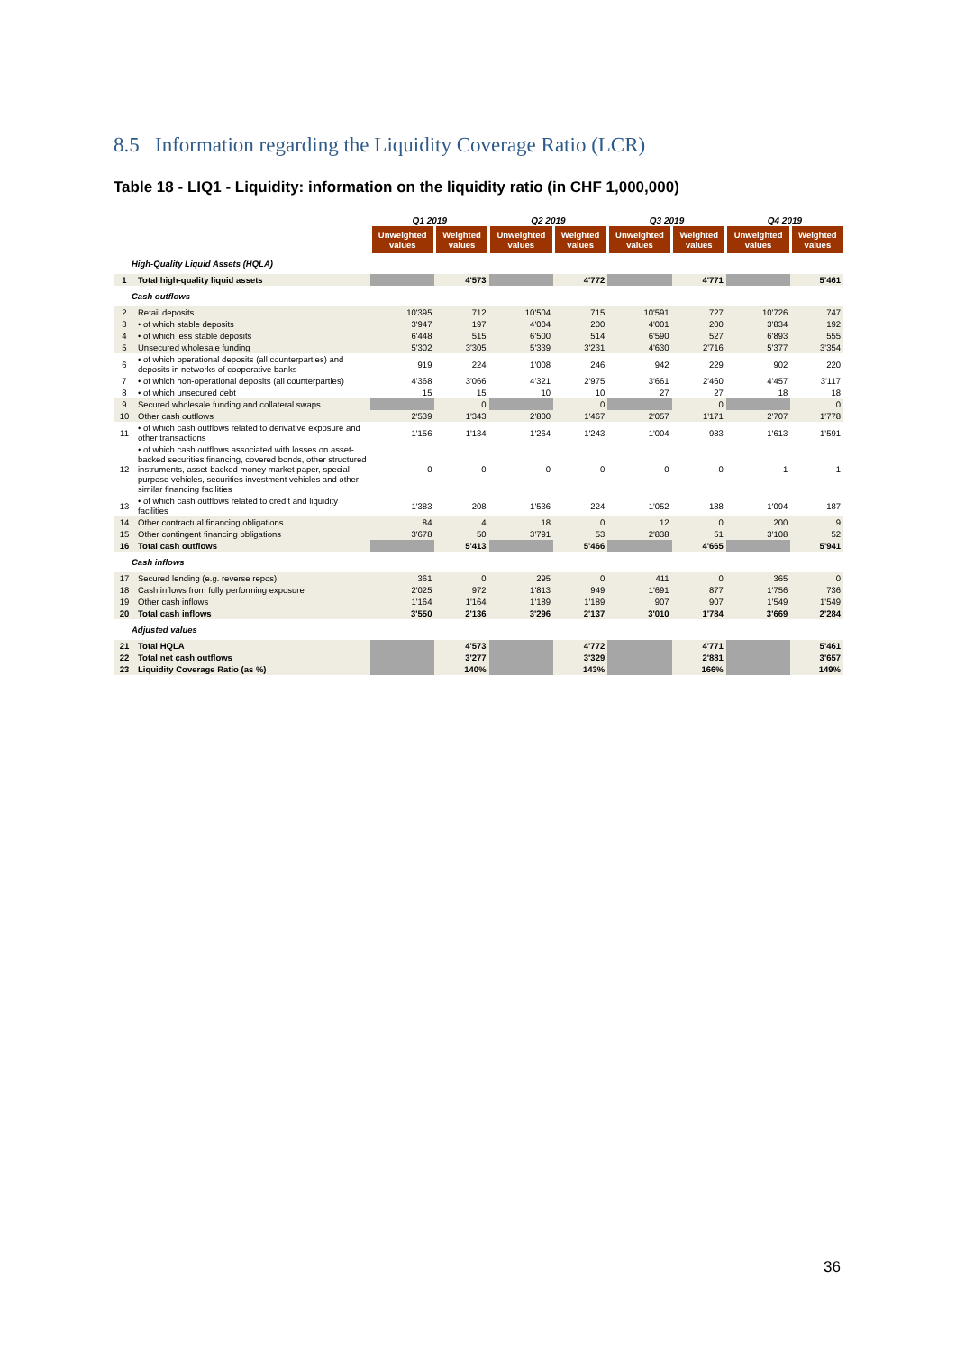8.5 Information regarding the Liquidity Coverage Ratio (LCR)
Table 18 - LIQ1 - Liquidity: information on the liquidity ratio (in CHF 1,000,000)
| | | Q1 2019 | | Q2 2019 | | Q3 2019 | | Q4 2019 | |
| --- | --- | --- | --- | --- | --- | --- | --- | --- | --- |
| | | Unweighted values | Weighted values | Unweighted values | Weighted values | Unweighted values | Weighted values | Unweighted values | Weighted values |
| High-Quality Liquid Assets (HQLA) | | | | | | | | | |
| 1 | Total high-quality liquid assets | | 4'573 | | 4'772 | | 4'771 | | 5'461 |
| Cash outflows | | | | | | | | | |
| 2 | Retail deposits | 10'395 | 712 | 10'504 | 715 | 10'591 | 727 | 10'726 | 747 |
| 3 | • of which stable deposits | 3'947 | 197 | 4'004 | 200 | 4'001 | 200 | 3'834 | 192 |
| 4 | • of which less stable deposits | 6'448 | 515 | 6'500 | 514 | 6'590 | 527 | 6'893 | 555 |
| 5 | Unsecured wholesale funding | 5'302 | 3'305 | 5'339 | 3'231 | 4'630 | 2'716 | 5'377 | 3'354 |
| 6 | • of which operational deposits (all counterparties) and deposits in networks of cooperative banks | 919 | 224 | 1'008 | 246 | 942 | 229 | 902 | 220 |
| 7 | • of which non-operational deposits (all counterparties) | 4'368 | 3'066 | 4'321 | 2'975 | 3'661 | 2'460 | 4'457 | 3'117 |
| 8 | • of which unsecured debt | 15 | 15 | 10 | 10 | 27 | 27 | 18 | 18 |
| 9 | Secured wholesale funding and collateral swaps | | 0 | | 0 | | 0 | | 0 |
| 10 | Other cash outflows | 2'539 | 1'343 | 2'800 | 1'467 | 2'057 | 1'171 | 2'707 | 1'778 |
| 11 | • of which cash outflows related to derivative exposure and other transactions | 1'156 | 1'134 | 1'264 | 1'243 | 1'004 | 983 | 1'613 | 1'591 |
| 12 | • of which cash outflows associated with losses on asset-backed securities financing, covered bonds, other structured instruments, asset-backed money market paper, special purpose vehicles, securities investment vehicles and other similar financing facilities | 0 | 0 | 0 | 0 | 0 | 0 | 1 | 1 |
| 13 | • of which cash outflows related to credit and liquidity facilities | 1'383 | 208 | 1'536 | 224 | 1'052 | 188 | 1'094 | 187 |
| 14 | Other contractual financing obligations | 84 | 4 | 18 | 0 | 12 | 0 | 200 | 9 |
| 15 | Other contingent financing obligations | 3'678 | 50 | 3'791 | 53 | 2'838 | 51 | 3'108 | 52 |
| 16 | Total cash outflows | | 5'413 | | 5'466 | | 4'665 | | 5'941 |
| Cash inflows | | | | | | | | | |
| 17 | Secured lending (e.g. reverse repos) | 361 | 0 | 295 | 0 | 411 | 0 | 365 | 0 |
| 18 | Cash inflows from fully performing exposure | 2'025 | 972 | 1'813 | 949 | 1'691 | 877 | 1'756 | 736 |
| 19 | Other cash inflows | 1'164 | 1'164 | 1'189 | 1'189 | 907 | 907 | 1'549 | 1'549 |
| 20 | Total cash inflows | 3'550 | 2'136 | 3'296 | 2'137 | 3'010 | 1'784 | 3'669 | 2'284 |
| Adjusted values | | | | | | | | | |
| 21 | Total HQLA | | 4'573 | | 4'772 | | 4'771 | | 5'461 |
| 22 | Total net cash outflows | | 3'277 | | 3'329 | | 2'881 | | 3'657 |
| 23 | Liquidity Coverage Ratio (as %) | | 140% | | 143% | | 166% | | 149% |
36